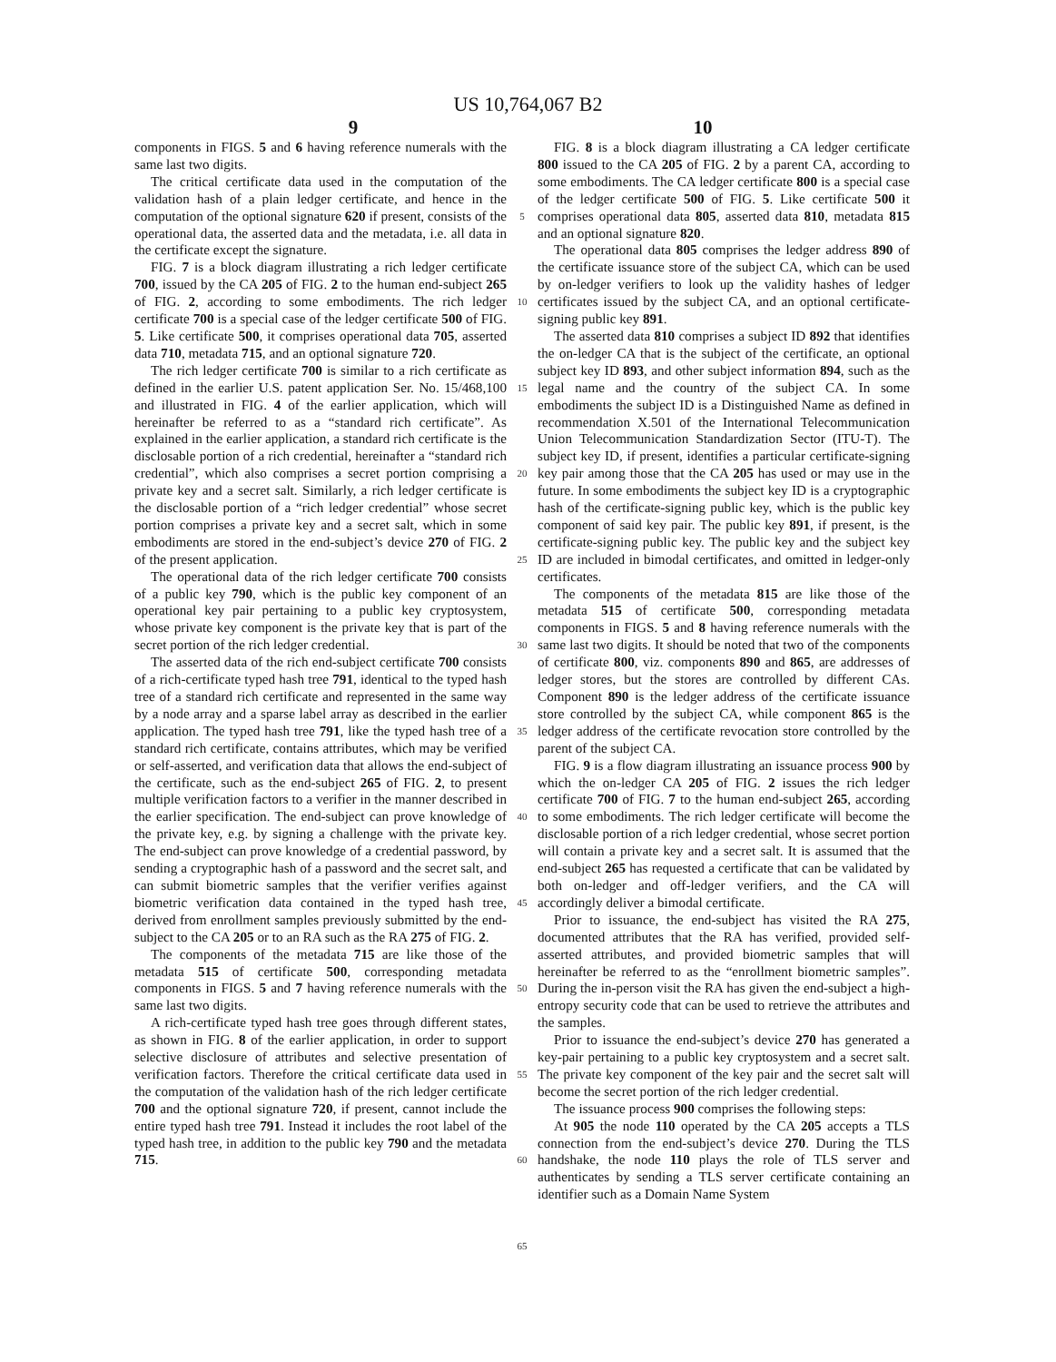US 10,764,067 B2
9 10
components in FIGS. 5 and 6 having reference numerals with the same last two digits.
The critical certificate data used in the computation of the validation hash of a plain ledger certificate, and hence in the computation of the optional signature 620 if present, consists of the operational data, the asserted data and the metadata, i.e. all data in the certificate except the signature.
FIG. 7 is a block diagram illustrating a rich ledger certificate 700, issued by the CA 205 of FIG. 2 to the human end-subject 265 of FIG. 2, according to some embodiments. The rich ledger certificate 700 is a special case of the ledger certificate 500 of FIG. 5. Like certificate 500, it comprises operational data 705, asserted data 710, metadata 715, and an optional signature 720.
The rich ledger certificate 700 is similar to a rich certificate as defined in the earlier U.S. patent application Ser. No. 15/468,100 and illustrated in FIG. 4 of the earlier application, which will hereinafter be referred to as a “standard rich certificate”. As explained in the earlier application, a standard rich certificate is the disclosable portion of a rich credential, hereinafter a “standard rich credential”, which also comprises a secret portion comprising a private key and a secret salt. Similarly, a rich ledger certificate is the disclosable portion of a “rich ledger credential” whose secret portion comprises a private key and a secret salt, which in some embodiments are stored in the end-subject’s device 270 of FIG. 2 of the present application.
The operational data of the rich ledger certificate 700 consists of a public key 790, which is the public key component of an operational key pair pertaining to a public key cryptosystem, whose private key component is the private key that is part of the secret portion of the rich ledger credential.
The asserted data of the rich end-subject certificate 700 consists of a rich-certificate typed hash tree 791, identical to the typed hash tree of a standard rich certificate and represented in the same way by a node array and a sparse label array as described in the earlier application. The typed hash tree 791, like the typed hash tree of a standard rich certificate, contains attributes, which may be verified or self-asserted, and verification data that allows the end-subject of the certificate, such as the end-subject 265 of FIG. 2, to present multiple verification factors to a verifier in the manner described in the earlier specification. The end-subject can prove knowledge of the private key, e.g. by signing a challenge with the private key. The end-subject can prove knowledge of a credential password, by sending a cryptographic hash of a password and the secret salt, and can submit biometric samples that the verifier verifies against biometric verification data contained in the typed hash tree, derived from enrollment samples previously submitted by the end-subject to the CA 205 or to an RA such as the RA 275 of FIG. 2.
The components of the metadata 715 are like those of the metadata 515 of certificate 500, corresponding metadata components in FIGS. 5 and 7 having reference numerals with the same last two digits.
A rich-certificate typed hash tree goes through different states, as shown in FIG. 8 of the earlier application, in order to support selective disclosure of attributes and selective presentation of verification factors. Therefore the critical certificate data used in the computation of the validation hash of the rich ledger certificate 700 and the optional signature 720, if present, cannot include the entire typed hash tree 791. Instead it includes the root label of the typed hash tree, in addition to the public key 790 and the metadata 715.
5
10
15
20
25
30
35
40
45
50
55
60
65
FIG. 8 is a block diagram illustrating a CA ledger certificate 800 issued to the CA 205 of FIG. 2 by a parent CA, according to some embodiments. The CA ledger certificate 800 is a special case of the ledger certificate 500 of FIG. 5. Like certificate 500 it comprises operational data 805, asserted data 810, metadata 815 and an optional signature 820.
The operational data 805 comprises the ledger address 890 of the certificate issuance store of the subject CA, which can be used by on-ledger verifiers to look up the validity hashes of ledger certificates issued by the subject CA, and an optional certificate-signing public key 891.
The asserted data 810 comprises a subject ID 892 that identifies the on-ledger CA that is the subject of the certificate, an optional subject key ID 893, and other subject information 894, such as the legal name and the country of the subject CA. In some embodiments the subject ID is a Distinguished Name as defined in recommendation X.501 of the International Telecommunication Union Telecommunication Standardization Sector (ITU-T). The subject key ID, if present, identifies a particular certificate-signing key pair among those that the CA 205 has used or may use in the future. In some embodiments the subject key ID is a cryptographic hash of the certificate-signing public key, which is the public key component of said key pair. The public key 891, if present, is the certificate-signing public key. The public key and the subject key ID are included in bimodal certificates, and omitted in ledger-only certificates.
The components of the metadata 815 are like those of the metadata 515 of certificate 500, corresponding metadata components in FIGS. 5 and 8 having reference numerals with the same last two digits. It should be noted that two of the components of certificate 800, viz. components 890 and 865, are addresses of ledger stores, but the stores are controlled by different CAs. Component 890 is the ledger address of the certificate issuance store controlled by the subject CA, while component 865 is the ledger address of the certificate revocation store controlled by the parent of the subject CA.
FIG. 9 is a flow diagram illustrating an issuance process 900 by which the on-ledger CA 205 of FIG. 2 issues the rich ledger certificate 700 of FIG. 7 to the human end-subject 265, according to some embodiments. The rich ledger certificate will become the disclosable portion of a rich ledger credential, whose secret portion will contain a private key and a secret salt. It is assumed that the end-subject 265 has requested a certificate that can be validated by both on-ledger and off-ledger verifiers, and the CA will accordingly deliver a bimodal certificate.
Prior to issuance, the end-subject has visited the RA 275, documented attributes that the RA has verified, provided self-asserted attributes, and provided biometric samples that will hereinafter be referred to as the “enrollment biometric samples”. During the in-person visit the RA has given the end-subject a high-entropy security code that can be used to retrieve the attributes and the samples.
Prior to issuance the end-subject’s device 270 has generated a key-pair pertaining to a public key cryptosystem and a secret salt. The private key component of the key pair and the secret salt will become the secret portion of the rich ledger credential.
The issuance process 900 comprises the following steps:
At 905 the node 110 operated by the CA 205 accepts a TLS connection from the end-subject’s device 270. During the TLS handshake, the node 110 plays the role of TLS server and authenticates by sending a TLS server certificate containing an identifier such as a Domain Name System